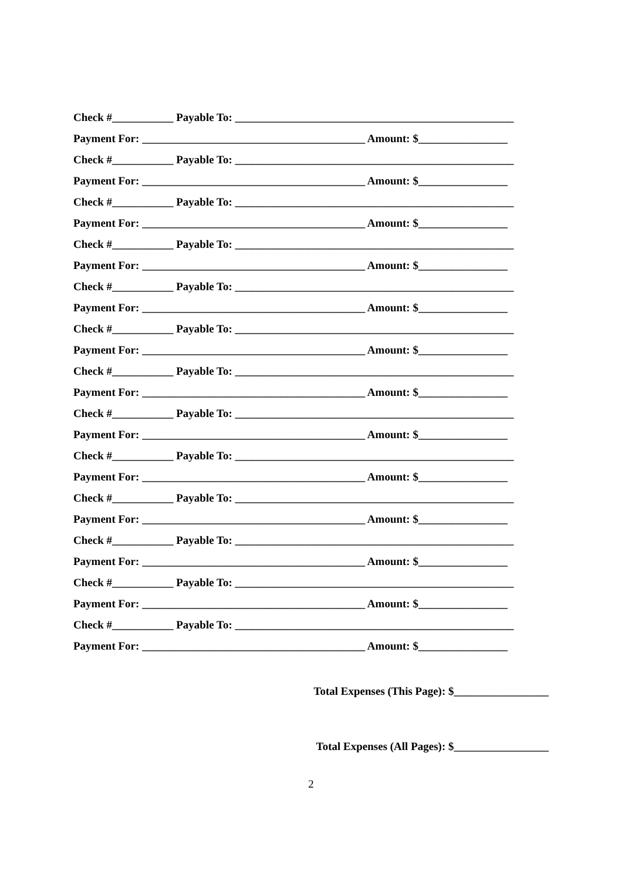Check #___________ Payable To: __________________________________________________
Payment For: ________________________________________ Amount: $________________
Check #___________ Payable To: __________________________________________________
Payment For: ________________________________________ Amount: $________________
Check #___________ Payable To: __________________________________________________
Payment For: ________________________________________ Amount: $________________
Check #___________ Payable To: __________________________________________________
Payment For: ________________________________________ Amount: $________________
Check #___________ Payable To: __________________________________________________
Payment For: ________________________________________ Amount: $________________
Check #___________ Payable To: __________________________________________________
Payment For: ________________________________________ Amount: $________________
Check #___________ Payable To: __________________________________________________
Payment For: ________________________________________ Amount: $________________
Check #___________ Payable To: __________________________________________________
Payment For: ________________________________________ Amount: $________________
Check #___________ Payable To: __________________________________________________
Payment For: ________________________________________ Amount: $________________
Check #___________ Payable To: __________________________________________________
Payment For: ________________________________________ Amount: $________________
Check #___________ Payable To: __________________________________________________
Payment For: ________________________________________ Amount: $________________
Check #___________ Payable To: __________________________________________________
Payment For: ________________________________________ Amount: $________________
Check #___________ Payable To: __________________________________________________
Payment For: ________________________________________ Amount: $________________
Total Expenses (This Page): $_________________
Total Expenses (All Pages): $_________________
2